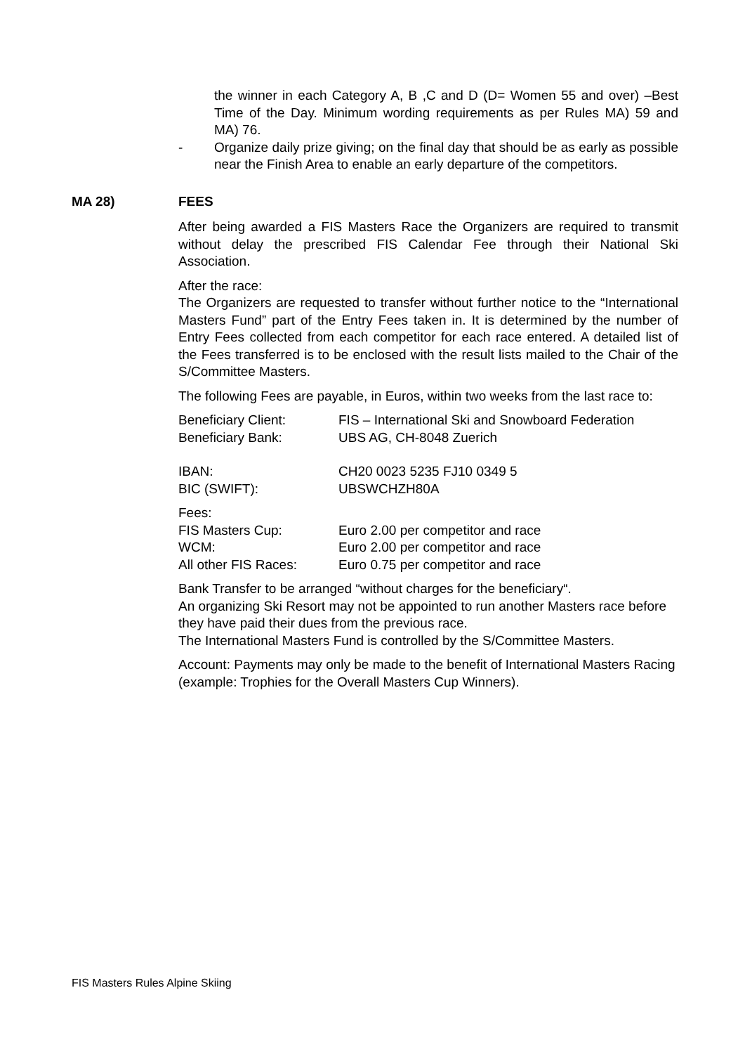the winner in each Category A, B ,C and D (D= Women 55 and over) –Best Time of the Day. Minimum wording requirements as per Rules MA) 59 and MA) 76.
- Organize daily prize giving; on the final day that should be as early as possible near the Finish Area to enable an early departure of the competitors.
MA 28) FEES
After being awarded a FIS Masters Race the Organizers are required to transmit without delay the prescribed FIS Calendar Fee through their National Ski Association.
After the race:
The Organizers are requested to transfer without further notice to the “International Masters Fund” part of the Entry Fees taken in. It is determined by the number of Entry Fees collected from each competitor for each race entered. A detailed list of the Fees transferred is to be enclosed with the result lists mailed to the Chair of the S/Committee Masters.
The following Fees are payable, in Euros, within two weeks from the last race to:
Beneficiary Client: FIS – International Ski and Snowboard Federation
Beneficiary Bank: UBS AG, CH-8048 Zuerich
IBAN: CH20 0023 5235 FJ10 0349 5
BIC (SWIFT): UBSWCHZH80A
Fees:
FIS Masters Cup: Euro 2.00 per competitor and race
WCM: Euro 2.00 per competitor and race
All other FIS Races: Euro 0.75 per competitor and race
Bank Transfer to be arranged “without charges for the beneficiary“.
An organizing Ski Resort may not be appointed to run another Masters race before they have paid their dues from the previous race.
The International Masters Fund is controlled by the S/Committee Masters.
Account: Payments may only be made to the benefit of International Masters Racing (example: Trophies for the Overall Masters Cup Winners).
FIS Masters Rules Alpine Skiing